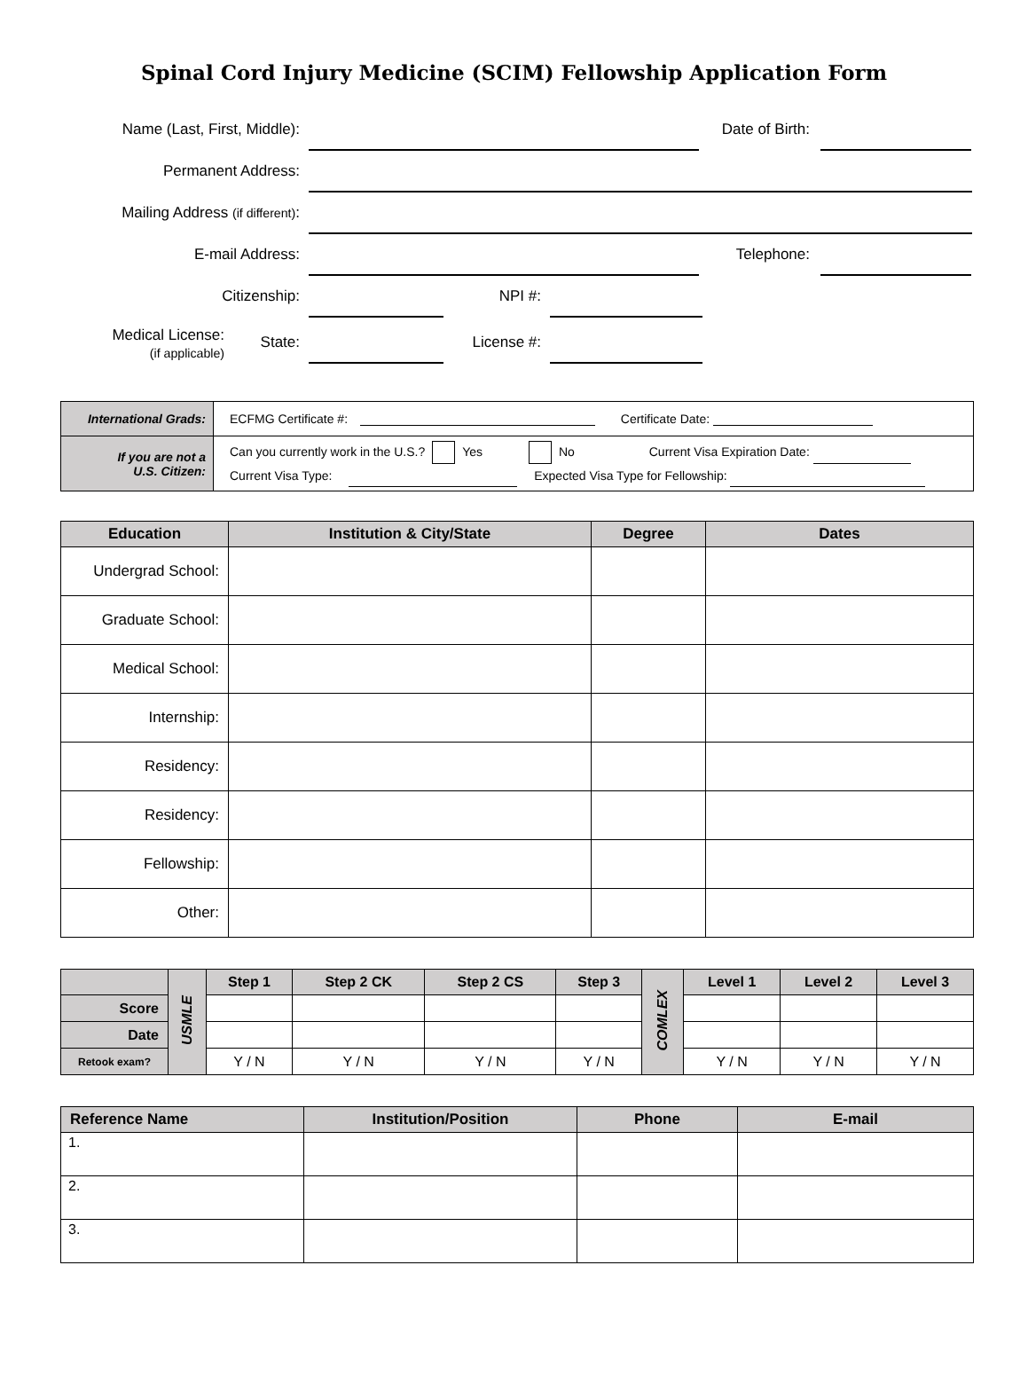Spinal Cord Injury Medicine (SCIM) Fellowship Application Form
Name (Last, First, Middle):
Date of Birth:
Permanent Address:
Mailing Address (if different):
E-mail Address:
Telephone:
Citizenship:
NPI #:
Medical License:
(if applicable)
State:
License #:
| International Grads: | ECFMG Certificate #: Certificate Date: |
| If you are not a U.S. Citizen: | Can you currently work in the U.S.? Yes No Current Visa Expiration Date: Current Visa Type: Expected Visa Type for Fellowship: |
| Education | Institution & City/State | Degree | Dates |
| --- | --- | --- | --- |
| Undergrad School: | | | |
| Graduate School: | | | |
| Medical School: | | | |
| Internship: | | | |
| Residency: | | | |
| Residency: | | | |
| Fellowship: | | | |
| Other: | | | |
| | USMLE | Step 1 | Step 2 CK | Step 2 CS | Step 3 | COMLEX | Level 1 | Level 2 | Level 3 |
| --- | --- | --- | --- | --- | --- | --- | --- | --- | --- |
| Score | | | | | | | | | |
| Date | | | | | | | | | |
| Retook exam? | | Y / N | Y / N | Y / N | Y / N | | Y / N | Y / N | Y / N |
| Reference Name | Institution/Position | Phone | E-mail |
| --- | --- | --- | --- |
| 1. | | | |
| 2. | | | |
| 3. | | | |